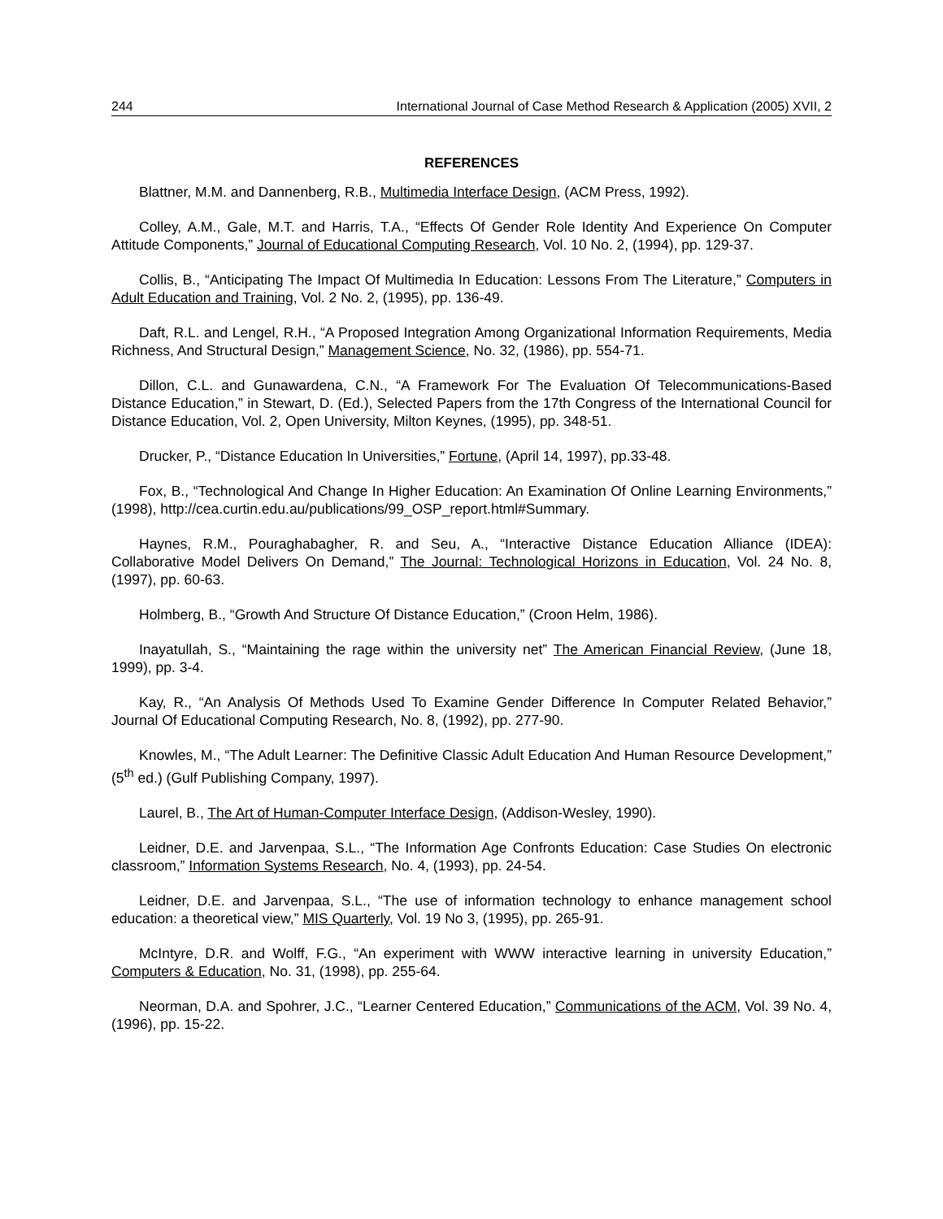244 International Journal of Case Method Research & Application (2005) XVII, 2
REFERENCES
Blattner, M.M. and Dannenberg, R.B., Multimedia Interface Design, (ACM Press, 1992).
Colley, A.M., Gale, M.T. and Harris, T.A., “Effects Of Gender Role Identity And Experience On Computer Attitude Components,” Journal of Educational Computing Research, Vol. 10 No. 2, (1994), pp. 129-37.
Collis, B., “Anticipating The Impact Of Multimedia In Education: Lessons From The Literature,” Computers in Adult Education and Training, Vol. 2 No. 2, (1995), pp. 136-49.
Daft, R.L. and Lengel, R.H., “A Proposed Integration Among Organizational Information Requirements, Media Richness, And Structural Design,” Management Science, No. 32, (1986), pp. 554-71.
Dillon, C.L. and Gunawardena, C.N., “A Framework For The Evaluation Of Telecommunications-Based Distance Education,” in Stewart, D. (Ed.), Selected Papers from the 17th Congress of the International Council for Distance Education, Vol. 2, Open University, Milton Keynes, (1995), pp. 348-51.
Drucker, P., “Distance Education In Universities,” Fortune, (April 14, 1997), pp.33-48.
Fox, B., “Technological And Change In Higher Education: An Examination Of Online Learning Environments,” (1998), http://cea.curtin.edu.au/publications/99_OSP_report.html#Summary.
Haynes, R.M., Pouraghabagher, R. and Seu, A., “Interactive Distance Education Alliance (IDEA): Collaborative Model Delivers On Demand,” The Journal: Technological Horizons in Education, Vol. 24 No. 8, (1997), pp. 60-63.
Holmberg, B., “Growth And Structure Of Distance Education,” (Croon Helm, 1986).
Inayatullah, S., “Maintaining the rage within the university net” The American Financial Review, (June 18, 1999), pp. 3-4.
Kay, R., “An Analysis Of Methods Used To Examine Gender Difference In Computer Related Behavior,” Journal Of Educational Computing Research, No. 8, (1992), pp. 277-90.
Knowles, M., “The Adult Learner: The Definitive Classic Adult Education And Human Resource Development,” (5<sup>th</sup> ed.) (Gulf Publishing Company, 1997).
Laurel, B., The Art of Human-Computer Interface Design, (Addison-Wesley, 1990).
Leidner, D.E. and Jarvenpaa, S.L., “The Information Age Confronts Education: Case Studies On electronic classroom,” Information Systems Research, No. 4, (1993), pp. 24-54.
Leidner, D.E. and Jarvenpaa, S.L., “The use of information technology to enhance management school education: a theoretical view,” MIS Quarterly, Vol. 19 No 3, (1995), pp. 265-91.
McIntyre, D.R. and Wolff, F.G., “An experiment with WWW interactive learning in university Education,” Computers & Education, No. 31, (1998), pp. 255-64.
Neorman, D.A. and Spohrer, J.C., “Learner Centered Education,” Communications of the ACM, Vol. 39 No. 4, (1996), pp. 15-22.